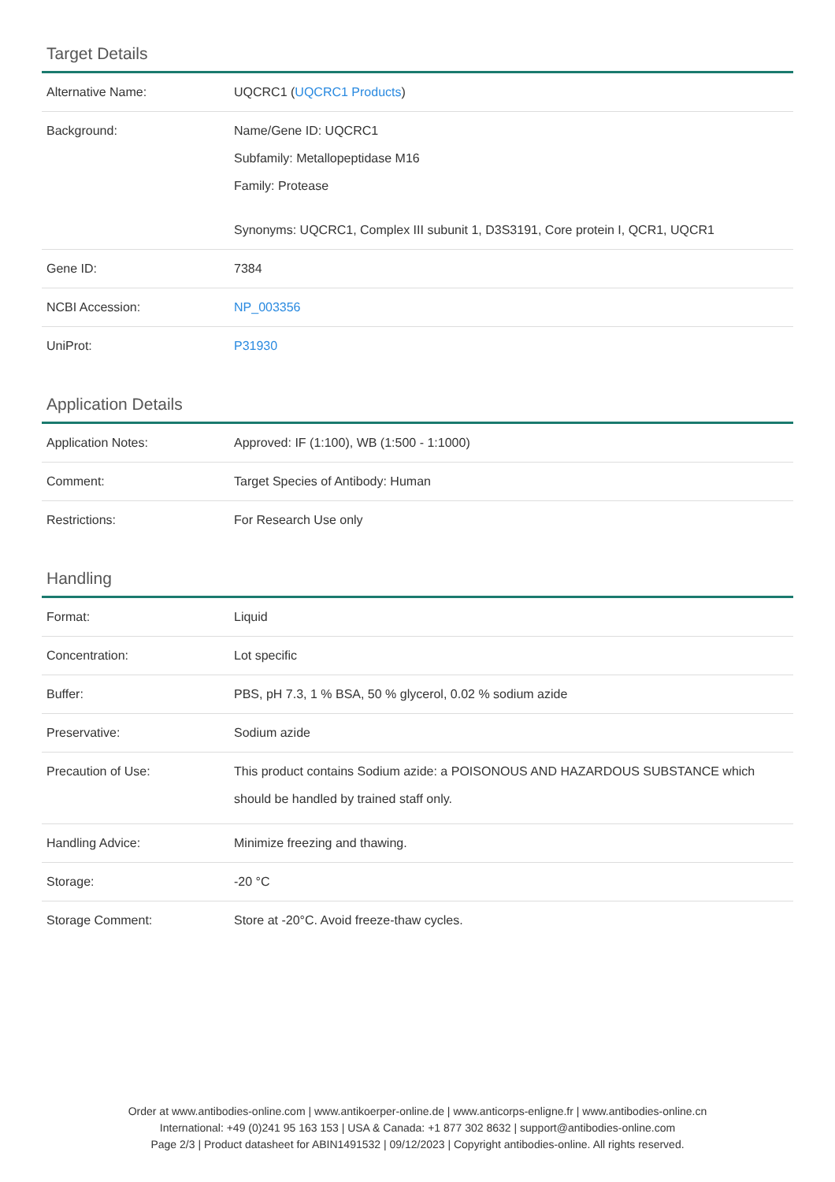Target Details
| Alternative Name: | UQCRC1 ( UQCRC1 Products ) |
| Background: | Name/Gene ID: UQCRC1 Subfamily: Metallopeptidase M16 Family: Protease Synonyms: UQCRC1, Complex III subunit 1, D3S3191, Core protein I, QCR1, UQCR1 |
| Gene ID: | 7384 |
| NCBI Accession: | NP_003356 |
| UniProt: | P31930 |
Application Details
| Application Notes: | Approved: IF (1:100), WB (1:500 - 1:1000) |
| Comment: | Target Species of Antibody: Human |
| Restrictions: | For Research Use only |
Handling
| Format: | Liquid |
| Concentration: | Lot specific |
| Buffer: | PBS, pH 7.3, 1 % BSA, 50 % glycerol, 0.02 % sodium azide |
| Preservative: | Sodium azide |
| Precaution of Use: | This product contains Sodium azide: a POISONOUS AND HAZARDOUS SUBSTANCE which should be handled by trained staff only. |
| Handling Advice: | Minimize freezing and thawing. |
| Storage: | -20 °C |
| Storage Comment: | Store at -20°C. Avoid freeze-thaw cycles. |
Order at www.antibodies-online.com | www.antikoerper-online.de | www.anticorps-enligne.fr | www.antibodies-online.cn
International: +49 (0)241 95 163 153 | USA & Canada: +1 877 302 8632 | support@antibodies-online.com
Page 2/3 | Product datasheet for ABIN1491532 | 09/12/2023 | Copyright antibodies-online. All rights reserved.